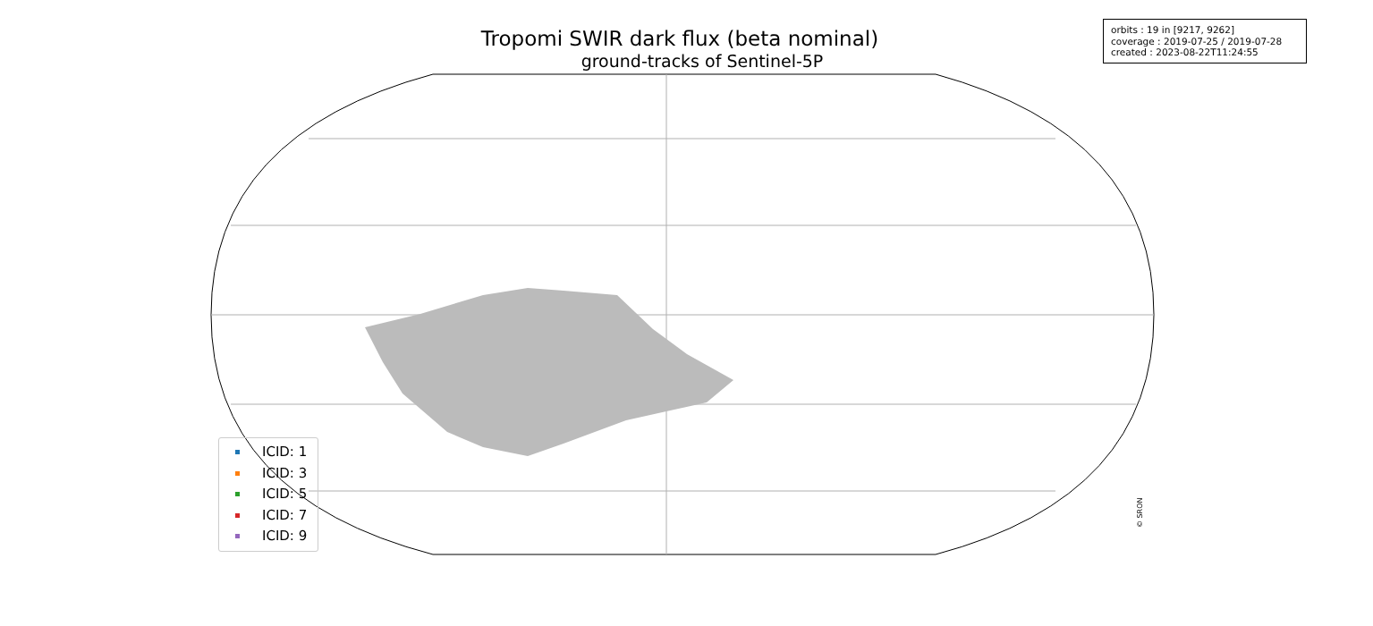Tropomi SWIR dark flux (beta nominal)
ground-tracks of Sentinel-5P
orbits : 19 in [9217, 9262]
coverage : 2019-07-25 / 2019-07-28
created : 2023-08-22T11:24:55
ICID: 1
ICID: 3
ICID: 5
ICID: 7
ICID: 9
© SRON